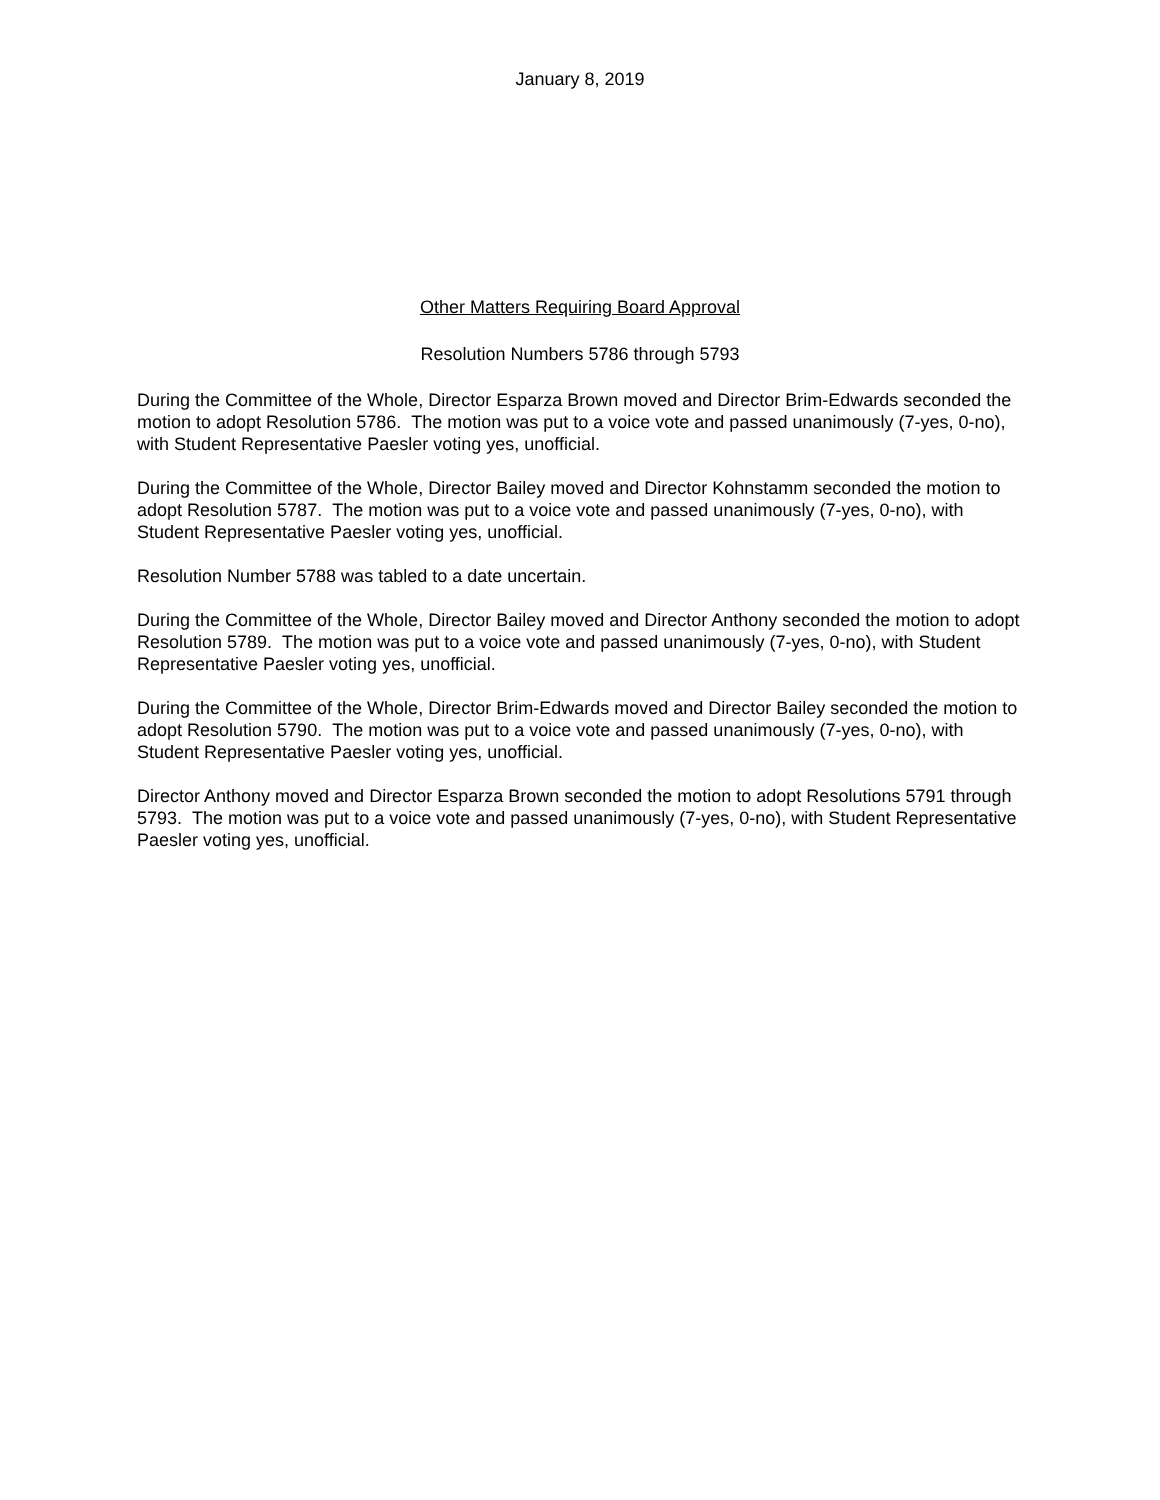January 8, 2019
Other Matters Requiring Board Approval
Resolution Numbers 5786 through 5793
During the Committee of the Whole, Director Esparza Brown moved and Director Brim-Edwards seconded the motion to adopt Resolution 5786. The motion was put to a voice vote and passed unanimously (7-yes, 0-no), with Student Representative Paesler voting yes, unofficial.
During the Committee of the Whole, Director Bailey moved and Director Kohnstamm seconded the motion to adopt Resolution 5787. The motion was put to a voice vote and passed unanimously (7-yes, 0-no), with Student Representative Paesler voting yes, unofficial.
Resolution Number 5788 was tabled to a date uncertain.
During the Committee of the Whole, Director Bailey moved and Director Anthony seconded the motion to adopt Resolution 5789. The motion was put to a voice vote and passed unanimously (7-yes, 0-no), with Student Representative Paesler voting yes, unofficial.
During the Committee of the Whole, Director Brim-Edwards moved and Director Bailey seconded the motion to adopt Resolution 5790. The motion was put to a voice vote and passed unanimously (7-yes, 0-no), with Student Representative Paesler voting yes, unofficial.
Director Anthony moved and Director Esparza Brown seconded the motion to adopt Resolutions 5791 through 5793. The motion was put to a voice vote and passed unanimously (7-yes, 0-no), with Student Representative Paesler voting yes, unofficial.